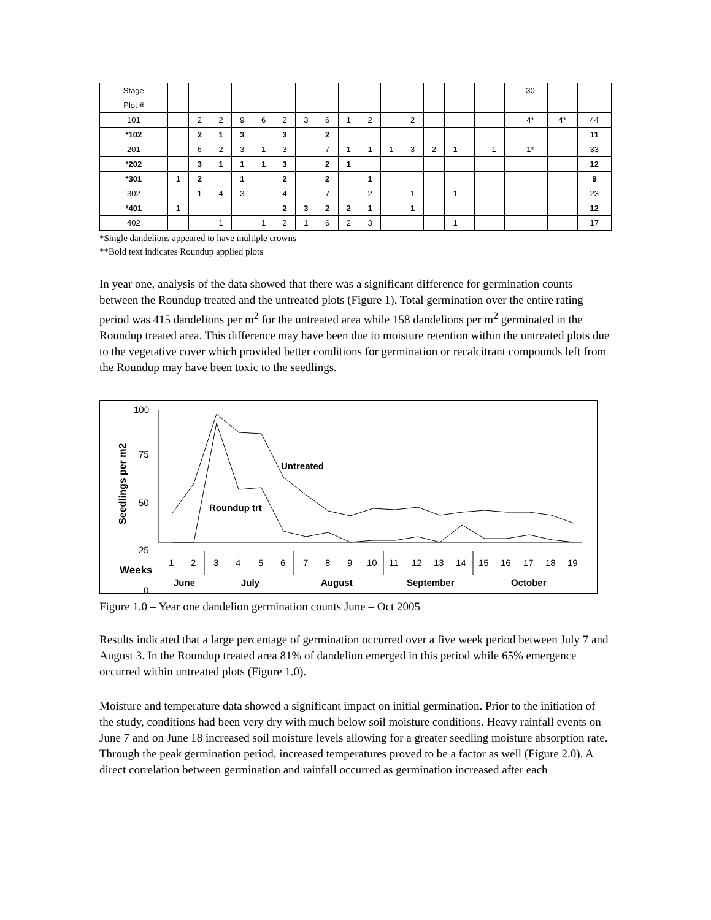| Stage | | | | | | | | | | | | | | | | | | | 30 | | |
| Plot # | | | | | | | | | | | | | | | | | | | | | |
| 101 | | 2 | 2 | 9 | 6 | 2 | 3 | 6 | 1 | 2 | | 2 | | | | | | | 4* | 4* | 44 |
| *102 | | 2 | 1 | 3 | | 3 | | 2 | | | | | | | | | | | | | 11 |
| 201 | | 6 | 2 | 3 | 1 | 3 | | 7 | 1 | 1 | 1 | 3 | 2 | 1 | | | 1 | | 1* | | 33 |
| *202 | | 3 | 1 | 1 | 1 | 3 | | 2 | 1 | | | | | | | | | | | | 12 |
| *301 | 1 | 2 | | 1 | | 2 | | 2 | | 1 | | | | | | | | | | | 9 |
| 302 | | 1 | 4 | 3 | | 4 | | 7 | | 2 | | 1 | | 1 | | | | | | | 23 |
| *401 | 1 | | | | | 2 | 3 | 2 | 2 | 1 | | 1 | | | | | | | | | 12 |
| 402 | | | 1 | | 1 | 2 | 1 | 6 | 2 | 3 | | | | 1 | | | | | | | 17 |
*Single dandelions appeared to have multiple crowns
**Bold text indicates Roundup applied plots
In year one, analysis of the data showed that there was a significant difference for germination counts between the Roundup treated and the untreated plots (Figure 1). Total germination over the entire rating period was 415 dandelions per m<sup>2</sup> for the untreated area while 158 dandelions per m<sup>2</sup> germinated in the Roundup treated area. This difference may have been due to moisture retention within the untreated plots due to the vegetative cover which provided better conditions for germination or recalcitrant compounds left from the Roundup may have been toxic to the seedlings.
Seedlings per m2
100
75
50
25
0
Untreated
Roundup trt
Weeks
1 2 3 4 5 6 7 8 9 10 11 12 13 14 15 16 17 18 19
June July August September October
Figure 1.0 – Year one dandelion germination counts June – Oct 2005
Results indicated that a large percentage of germination occurred over a five week period between July 7 and August 3. In the Roundup treated area 81% of dandelion emerged in this period while 65% emergence occurred within untreated plots (Figure 1.0).
Moisture and temperature data showed a significant impact on initial germination. Prior to the initiation of the study, conditions had been very dry with much below soil moisture conditions. Heavy rainfall events on June 7 and on June 18 increased soil moisture levels allowing for a greater seedling moisture absorption rate. Through the peak germination period, increased temperatures proved to be a factor as well (Figure 2.0). A direct correlation between germination and rainfall occurred as germination increased after each